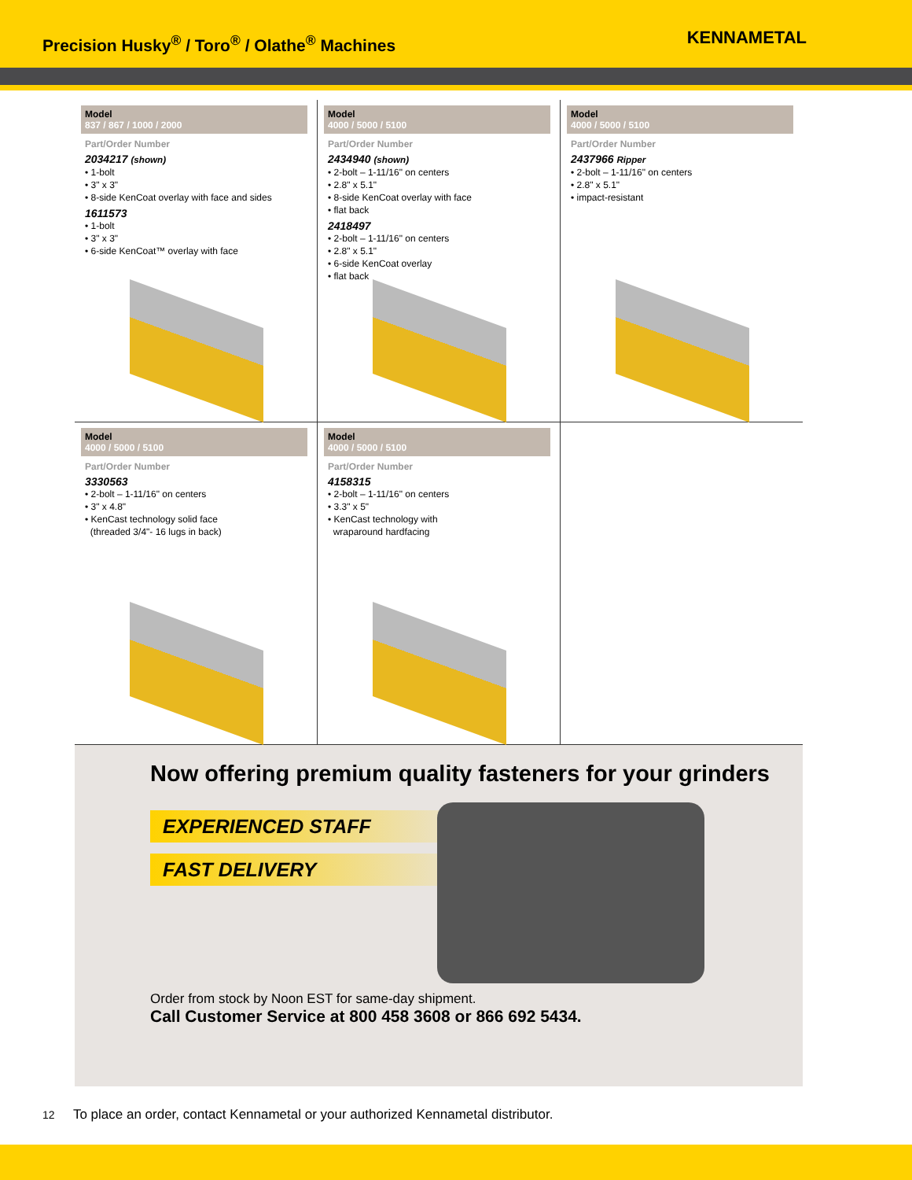Precision Husky<sup>®</sup> / Toro<sup>®</sup> / Olathe<sup>®</sup> Machines
KENNAMETAL
Model
837 / 867 / 1000 / 2000
Part/Order Number
2034217 (shown)
• 1-bolt
• 3" x 3"
• 8-side KenCoat overlay with face and sides
1611573
• 1-bolt
• 3" x 3"
• 6-side KenCoat™ overlay with face
Model
4000 / 5000 / 5100
Part/Order Number
2434940 (shown)
• 2-bolt – 1-11/16" on centers
• 2.8" x 5.1"
• 8-side KenCoat overlay with face
• flat back
2418497
• 2-bolt – 1-11/16" on centers
• 2.8" x 5.1"
• 6-side KenCoat overlay
• flat back
Model
4000 / 5000 / 5100
Part/Order Number
2437966 Ripper
• 2-bolt – 1-11/16" on centers
• 2.8" x 5.1"
• impact-resistant
Model
4000 / 5000 / 5100
Part/Order Number
3330563
• 2-bolt – 1-11/16" on centers
• 3" x 4.8"
• KenCast technology solid face
(threaded 3/4"- 16 lugs in back)
Model
4000 / 5000 / 5100
Part/Order Number
4158315
• 2-bolt – 1-11/16" on centers
• 3.3" x 5"
• KenCast technology with
wraparound hardfacing
Now offering premium quality fasteners for your grinders
EXPERIENCED STAFF
FAST DELIVERY
Order from stock by Noon EST for same-day shipment.
Call Customer Service at 800 458 3608 or 866 692 5434.
12 To place an order, contact Kennametal or your authorized Kennametal distributor.